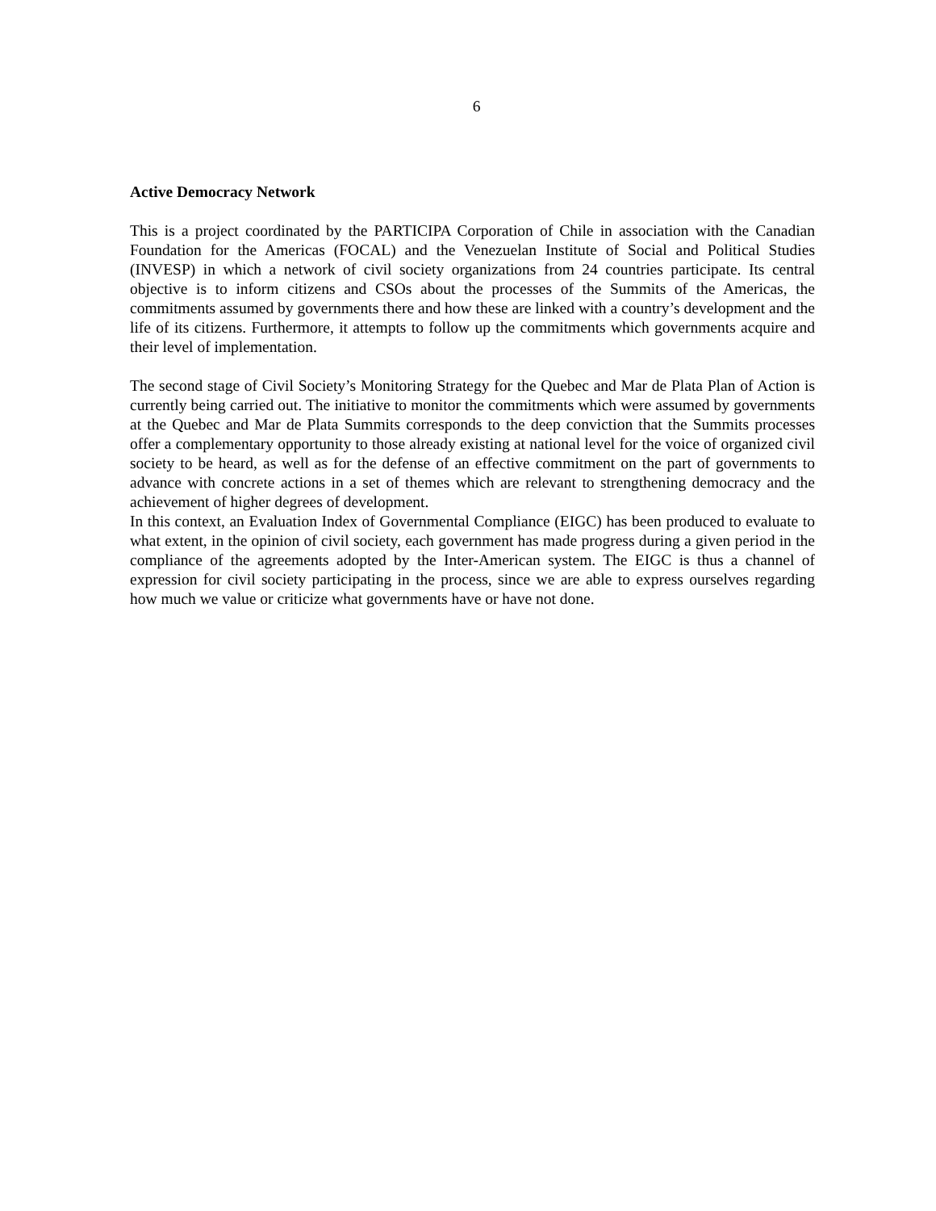6
Active Democracy Network
This is a project coordinated by the PARTICIPA Corporation of Chile in association with the Canadian Foundation for the Americas (FOCAL) and the Venezuelan Institute of Social and Political Studies (INVESP) in which a network of civil society organizations from 24 countries participate. Its central objective is to inform citizens and CSOs about the processes of the Summits of the Americas, the commitments assumed by governments there and how these are linked with a country’s development and the life of its citizens. Furthermore, it attempts to follow up the commitments which governments acquire and their level of implementation.
The second stage of Civil Society’s Monitoring Strategy for the Quebec and Mar de Plata Plan of Action is currently being carried out. The initiative to monitor the commitments which were assumed by governments at the Quebec and Mar de Plata Summits corresponds to the deep conviction that the Summits processes offer a complementary opportunity to those already existing at national level for the voice of organized civil society to be heard, as well as for the defense of an effective commitment on the part of governments to advance with concrete actions in a set of themes which are relevant to strengthening democracy and the achievement of higher degrees of development.
In this context, an Evaluation Index of Governmental Compliance (EIGC) has been produced to evaluate to what extent, in the opinion of civil society, each government has made progress during a given period in the compliance of the agreements adopted by the Inter-American system. The EIGC is thus a channel of expression for civil society participating in the process, since we are able to express ourselves regarding how much we value or criticize what governments have or have not done.